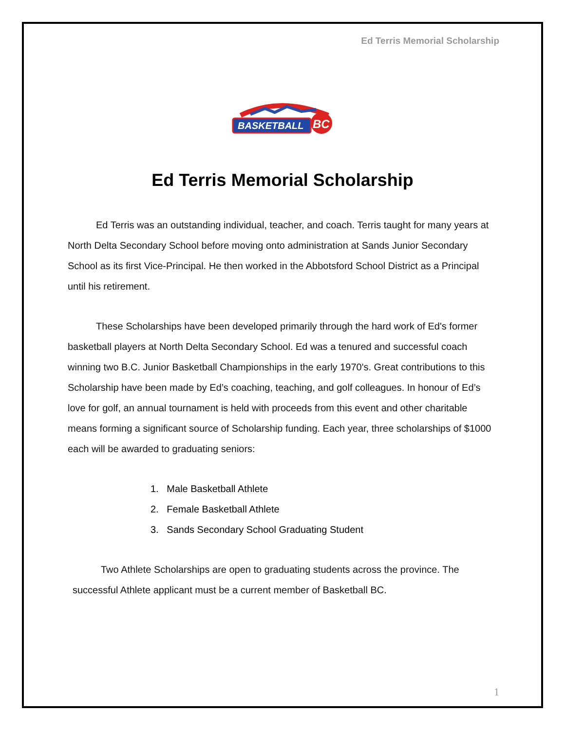Ed Terris Memorial Scholarship
BASKETBALL
BC
Ed Terris Memorial Scholarship
Ed Terris was an outstanding individual, teacher, and coach. Terris taught for many years at North Delta Secondary School before moving onto administration at Sands Junior Secondary School as its first Vice-Principal. He then worked in the Abbotsford School District as a Principal until his retirement.
These Scholarships have been developed primarily through the hard work of Ed's former basketball players at North Delta Secondary School. Ed was a tenured and successful coach winning two B.C. Junior Basketball Championships in the early 1970's. Great contributions to this Scholarship have been made by Ed’s coaching, teaching, and golf colleagues. In honour of Ed’s love for golf, an annual tournament is held with proceeds from this event and other charitable means forming a significant source of Scholarship funding. Each year, three scholarships of $1000 each will be awarded to graduating seniors:
1. Male Basketball Athlete
2. Female Basketball Athlete
3. Sands Secondary School Graduating Student
Two Athlete Scholarships are open to graduating students across the province. The successful Athlete applicant must be a current member of Basketball BC.
1